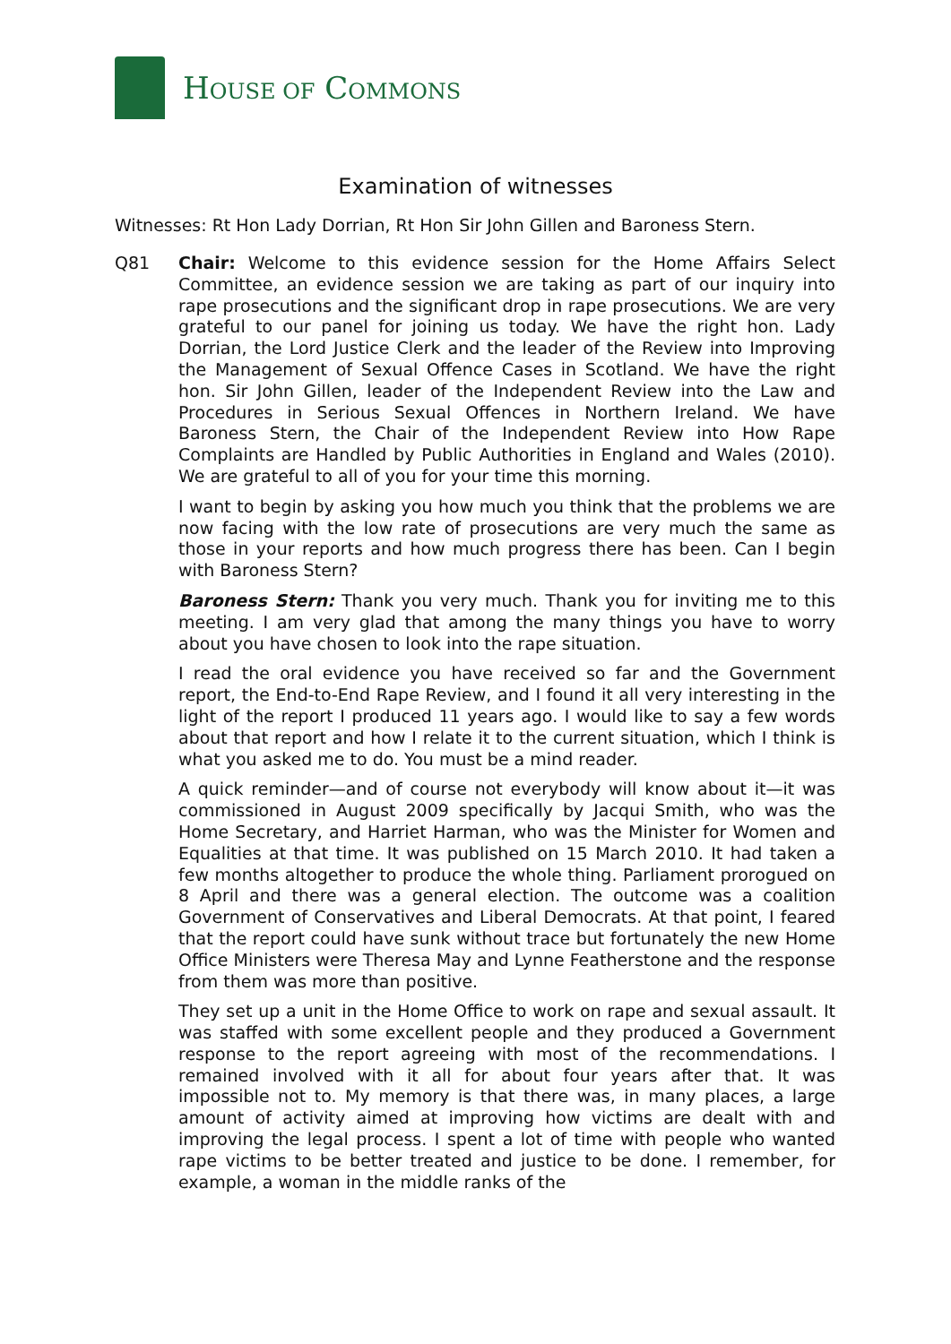HOUSE OF COMMONS
Examination of witnesses
Witnesses: Rt Hon Lady Dorrian, Rt Hon Sir John Gillen and Baroness Stern.
Q81
Chair: Welcome to this evidence session for the Home Affairs Select Committee, an evidence session we are taking as part of our inquiry into rape prosecutions and the significant drop in rape prosecutions. We are very grateful to our panel for joining us today. We have the right hon. Lady Dorrian, the Lord Justice Clerk and the leader of the Review into Improving the Management of Sexual Offence Cases in Scotland. We have the right hon. Sir John Gillen, leader of the Independent Review into the Law and Procedures in Serious Sexual Offences in Northern Ireland. We have Baroness Stern, the Chair of the Independent Review into How Rape Complaints are Handled by Public Authorities in England and Wales (2010). We are grateful to all of you for your time this morning.
I want to begin by asking you how much you think that the problems we are now facing with the low rate of prosecutions are very much the same as those in your reports and how much progress there has been. Can I begin with Baroness Stern?
Baroness Stern: Thank you very much. Thank you for inviting me to this meeting. I am very glad that among the many things you have to worry about you have chosen to look into the rape situation.
I read the oral evidence you have received so far and the Government report, the End-to-End Rape Review, and I found it all very interesting in the light of the report I produced 11 years ago. I would like to say a few words about that report and how I relate it to the current situation, which I think is what you asked me to do. You must be a mind reader.
A quick reminder—and of course not everybody will know about it—it was commissioned in August 2009 specifically by Jacqui Smith, who was the Home Secretary, and Harriet Harman, who was the Minister for Women and Equalities at that time. It was published on 15 March 2010. It had taken a few months altogether to produce the whole thing. Parliament prorogued on 8 April and there was a general election. The outcome was a coalition Government of Conservatives and Liberal Democrats. At that point, I feared that the report could have sunk without trace but fortunately the new Home Office Ministers were Theresa May and Lynne Featherstone and the response from them was more than positive.
They set up a unit in the Home Office to work on rape and sexual assault. It was staffed with some excellent people and they produced a Government response to the report agreeing with most of the recommendations. I remained involved with it all for about four years after that. It was impossible not to. My memory is that there was, in many places, a large amount of activity aimed at improving how victims are dealt with and improving the legal process. I spent a lot of time with people who wanted rape victims to be better treated and justice to be done. I remember, for example, a woman in the middle ranks of the